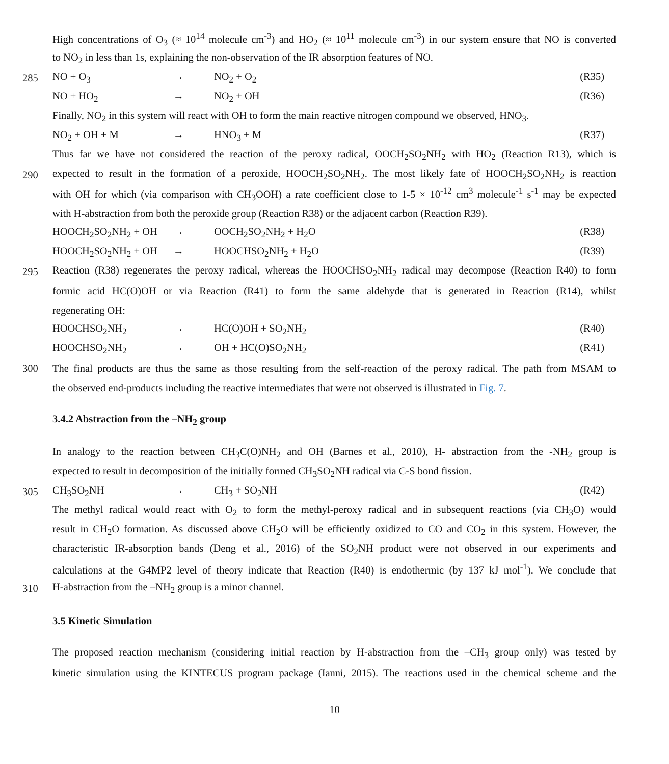High concentrations of O<sub>3</sub> (≈ 10<sup>14</sup> molecule cm<sup>-3</sup>) and HO<sub>2</sub> (≈ 10<sup>11</sup> molecule cm<sup>-3</sup>) in our system ensure that NO is converted
to NO<sub>2</sub> in less than 1s, explaining the non-observation of the IR absorption features of NO.
285 NO + O<sub>3</sub> → NO<sub>2</sub> + O<sub>2</sub> (R35)
NO + HO<sub>2</sub> → NO<sub>2</sub> + OH (R36)
Finally, NO<sub>2</sub> in this system will react with OH to form the main reactive nitrogen compound we observed, HNO<sub>3</sub>.
NO<sub>2</sub> + OH + M → HNO<sub>3</sub> + M (R37)
Thus far we have not considered the reaction of the peroxy radical, OOCH<sub>2</sub>SO<sub>2</sub>NH<sub>2</sub> with HO<sub>2</sub> (Reaction R13), which is
290 expected to result in the formation of a peroxide, HOOCH<sub>2</sub>SO<sub>2</sub>NH<sub>2</sub>. The most likely fate of HOOCH<sub>2</sub>SO<sub>2</sub>NH<sub>2</sub> is reaction
with OH for which (via comparison with CH<sub>3</sub>OOH) a rate coefficient close to 1-5 × 10<sup>-12</sup> cm<sup>3</sup> molecule<sup>-1</sup> s<sup>-1</sup> may be expected
with H-abstraction from both the peroxide group (Reaction R38) or the adjacent carbon (Reaction R39).
HOOCH<sub>2</sub>SO<sub>2</sub>NH<sub>2</sub> + OH → OOCH<sub>2</sub>SO<sub>2</sub>NH<sub>2</sub> + H<sub>2</sub>O (R38)
HOOCH<sub>2</sub>SO<sub>2</sub>NH<sub>2</sub> + OH → HOOCHSO<sub>2</sub>NH<sub>2</sub> + H<sub>2</sub>O (R39)
295 Reaction (R38) regenerates the peroxy radical, whereas the HOOCHSO<sub>2</sub>NH<sub>2</sub> radical may decompose (Reaction R40) to form
formic acid HC(O)OH or via Reaction (R41) to form the same aldehyde that is generated in Reaction (R14), whilst
regenerating OH:
HOOCHSO<sub>2</sub>NH<sub>2</sub> → HC(O)OH + SO<sub>2</sub>NH<sub>2</sub> (R40)
HOOCHSO<sub>2</sub>NH<sub>2</sub> → OH + HC(O)SO<sub>2</sub>NH<sub>2</sub> (R41)
300 The final products are thus the same as those resulting from the self-reaction of the peroxy radical. The path from MSAM to
the observed end-products including the reactive intermediates that were not observed is illustrated in Fig. 7.
3.4.2 Abstraction from the –NH<sub>2</sub> group
In analogy to the reaction between CH<sub>3</sub>C(O)NH<sub>2</sub> and OH (Barnes et al., 2010), H- abstraction from the -NH<sub>2</sub> group is
expected to result in decomposition of the initially formed CH<sub>3</sub>SO<sub>2</sub>NH radical via C-S bond fission.
305 CH<sub>3</sub>SO<sub>2</sub>NH → CH<sub>3</sub> + SO<sub>2</sub>NH (R42)
The methyl radical would react with O<sub>2</sub> to form the methyl-peroxy radical and in subsequent reactions (via CH<sub>3</sub>O) would
result in CH<sub>2</sub>O formation. As discussed above CH<sub>2</sub>O will be efficiently oxidized to CO and CO<sub>2</sub> in this system. However, the
characteristic IR-absorption bands (Deng et al., 2016) of the SO<sub>2</sub>NH product were not observed in our experiments and
calculations at the G4MP2 level of theory indicate that Reaction (R40) is endothermic (by 137 kJ mol<sup>-1</sup>). We conclude that
310 H-abstraction from the –NH<sub>2</sub> group is a minor channel.
3.5 Kinetic Simulation
The proposed reaction mechanism (considering initial reaction by H-abstraction from the –CH<sub>3</sub> group only) was tested by
kinetic simulation using the KINTECUS program package (Ianni, 2015). The reactions used in the chemical scheme and the
10